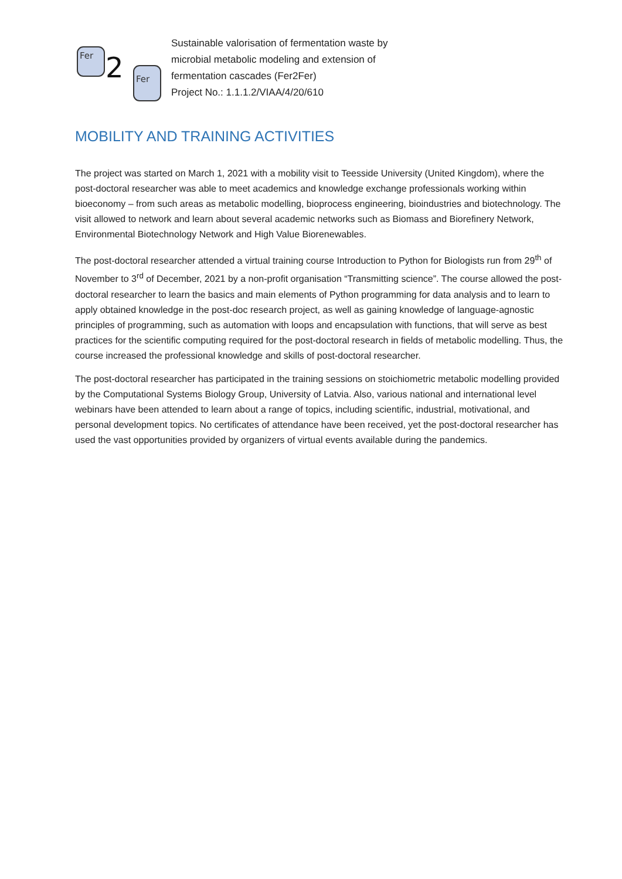Fer
2
Fer
Sustainable valorisation of fermentation waste by
microbial metabolic modeling and extension of
fermentation cascades (Fer2Fer)
Project No.: 1.1.1.2/VIAA/4/20/610
MOBILITY AND TRAINING ACTIVITIES
The project was started on March 1, 2021 with a mobility visit to Teesside University (United Kingdom), where the post-doctoral researcher was able to meet academics and knowledge exchange professionals working within bioeconomy – from such areas as metabolic modelling, bioprocess engineering, bioindustries and biotechnology. The visit allowed to network and learn about several academic networks such as Biomass and Biorefinery Network, Environmental Biotechnology Network and High Value Biorenewables.
The post-doctoral researcher attended a virtual training course Introduction to Python for Biologists run from 29<sup>th</sup> of November to 3<sup>rd</sup> of December, 2021 by a non-profit organisation “Transmitting science”. The course allowed the post-doctoral researcher to learn the basics and main elements of Python programming for data analysis and to learn to apply obtained knowledge in the post-doc research project, as well as gaining knowledge of language-agnostic principles of programming, such as automation with loops and encapsulation with functions, that will serve as best practices for the scientific computing required for the post-doctoral research in fields of metabolic modelling. Thus, the course increased the professional knowledge and skills of post-doctoral researcher.
The post-doctoral researcher has participated in the training sessions on stoichiometric metabolic modelling provided by the Computational Systems Biology Group, University of Latvia. Also, various national and international level webinars have been attended to learn about a range of topics, including scientific, industrial, motivational, and personal development topics. No certificates of attendance have been received, yet the post-doctoral researcher has used the vast opportunities provided by organizers of virtual events available during the pandemics.